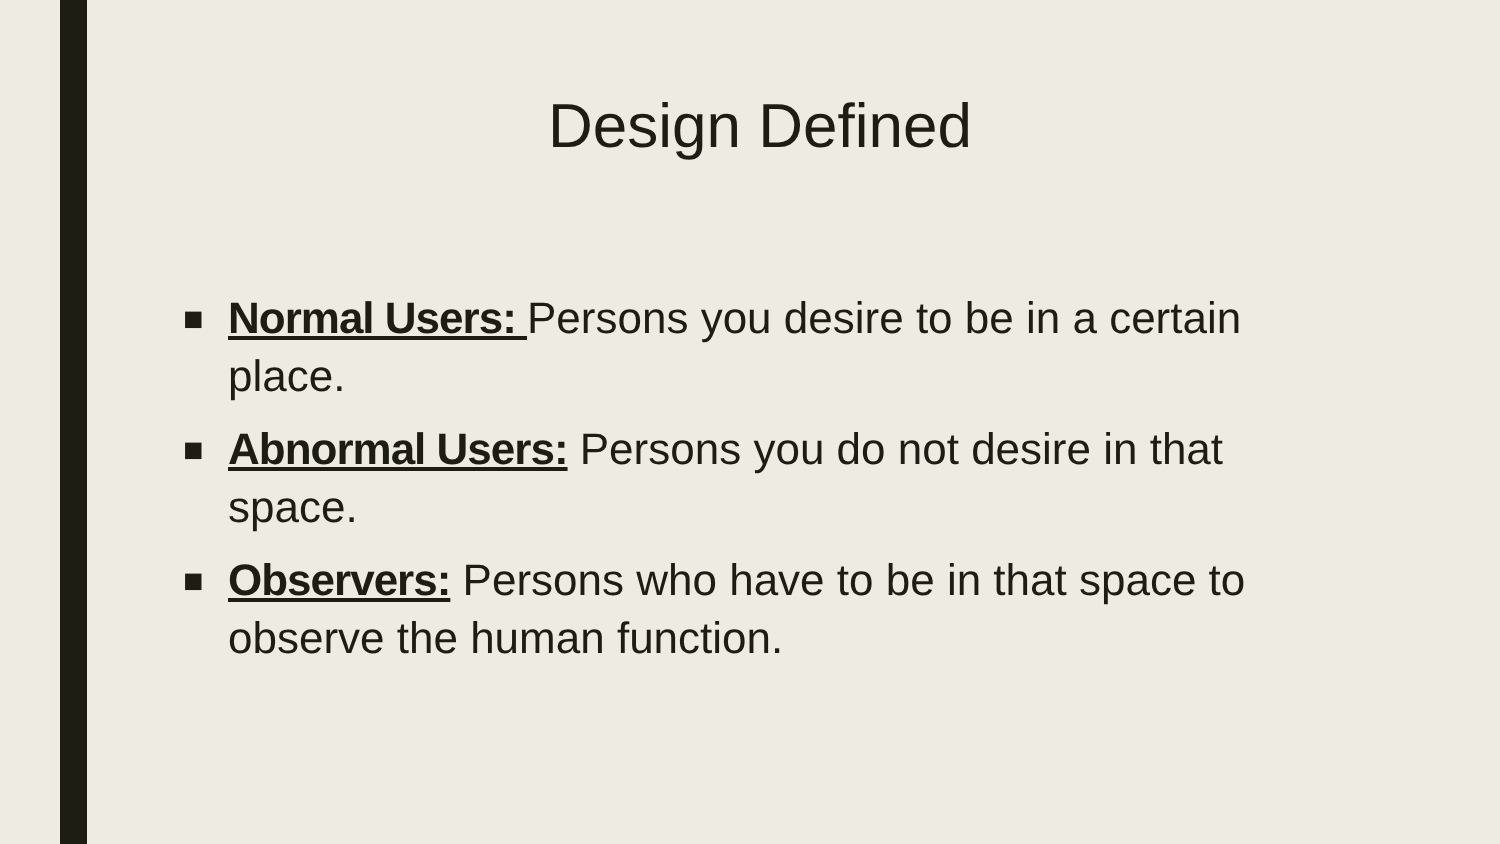Design Defined
■ Normal Users: Persons you desire to be in a certain place.
■ Abnormal Users: Persons you do not desire in that space.
■ Observers: Persons who have to be in that space to observe the human function.